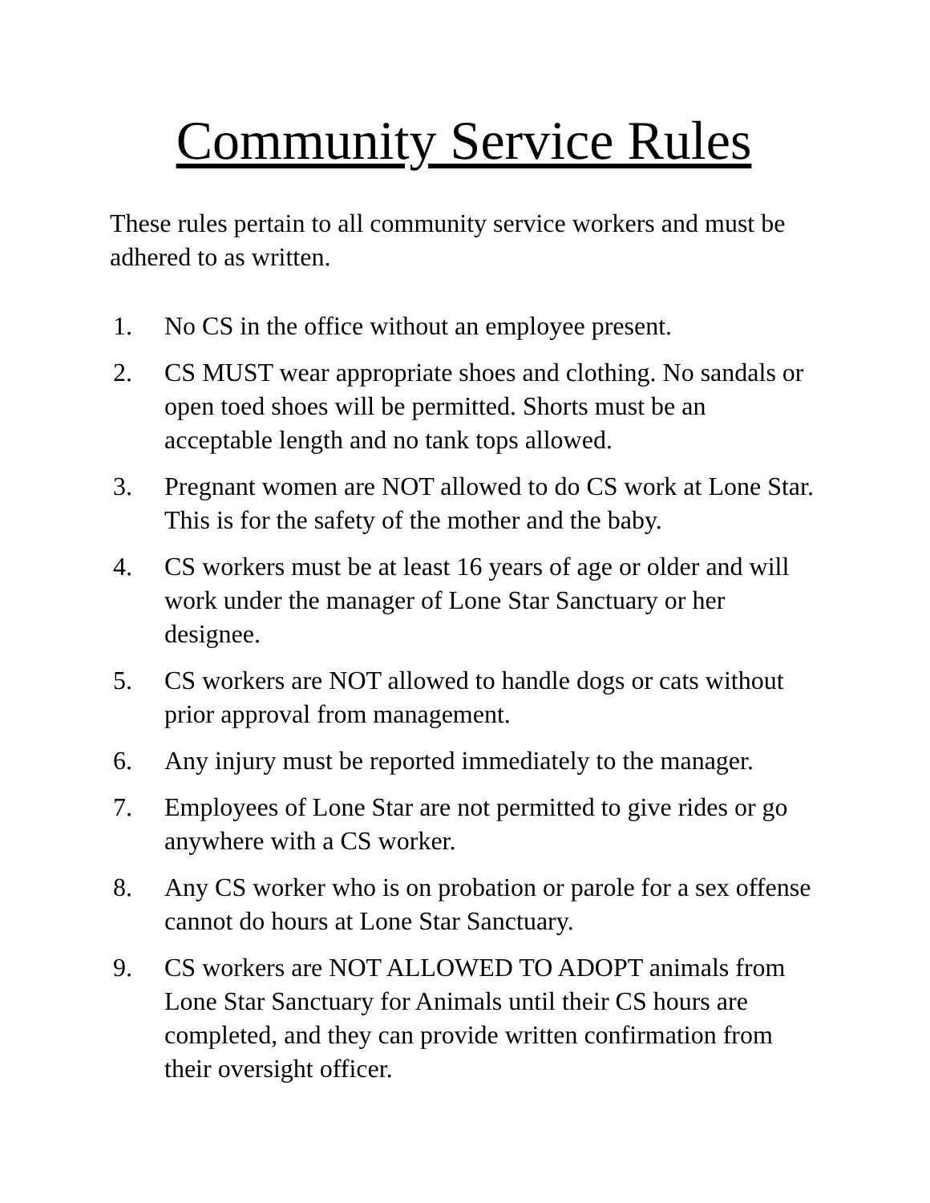Community Service Rules
These rules pertain to all community service workers and must be adhered to as written.
1. No CS in the office without an employee present.
2. CS MUST wear appropriate shoes and clothing. No sandals or open toed shoes will be permitted. Shorts must be an acceptable length and no tank tops allowed.
3. Pregnant women are NOT allowed to do CS work at Lone Star. This is for the safety of the mother and the baby.
4. CS workers must be at least 16 years of age or older and will work under the manager of Lone Star Sanctuary or her designee.
5. CS workers are NOT allowed to handle dogs or cats without prior approval from management.
6. Any injury must be reported immediately to the manager.
7. Employees of Lone Star are not permitted to give rides or go anywhere with a CS worker.
8. Any CS worker who is on probation or parole for a sex offense cannot do hours at Lone Star Sanctuary.
9. CS workers are NOT ALLOWED TO ADOPT animals from Lone Star Sanctuary for Animals until their CS hours are completed, and they can provide written confirmation from their oversight officer.